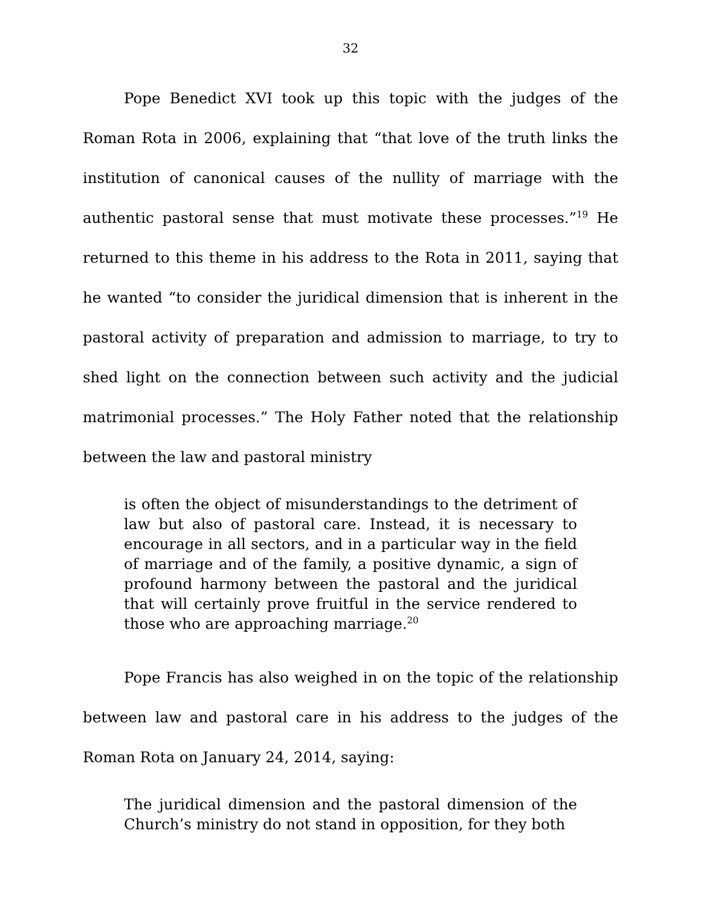32
Pope Benedict XVI took up this topic with the judges of the Roman Rota in 2006, explaining that “that love of the truth links the institution of canonical causes of the nullity of marriage with the authentic pastoral sense that must motivate these processes.”<sup>19</sup> He returned to this theme in his address to the Rota in 2011, saying that he wanted “to consider the juridical dimension that is inherent in the pastoral activity of preparation and admission to marriage, to try to shed light on the connection between such activity and the judicial matrimonial processes.” The Holy Father noted that the relationship between the law and pastoral ministry
is often the object of misunderstandings to the detriment of law but also of pastoral care. Instead, it is necessary to encourage in all sectors, and in a particular way in the field of marriage and of the family, a positive dynamic, a sign of profound harmony between the pastoral and the juridical that will certainly prove fruitful in the service rendered to those who are approaching marriage.<sup>20</sup>
Pope Francis has also weighed in on the topic of the relationship between law and pastoral care in his address to the judges of the Roman Rota on January 24, 2014, saying:
The juridical dimension and the pastoral dimension of the Church’s ministry do not stand in opposition, for they both